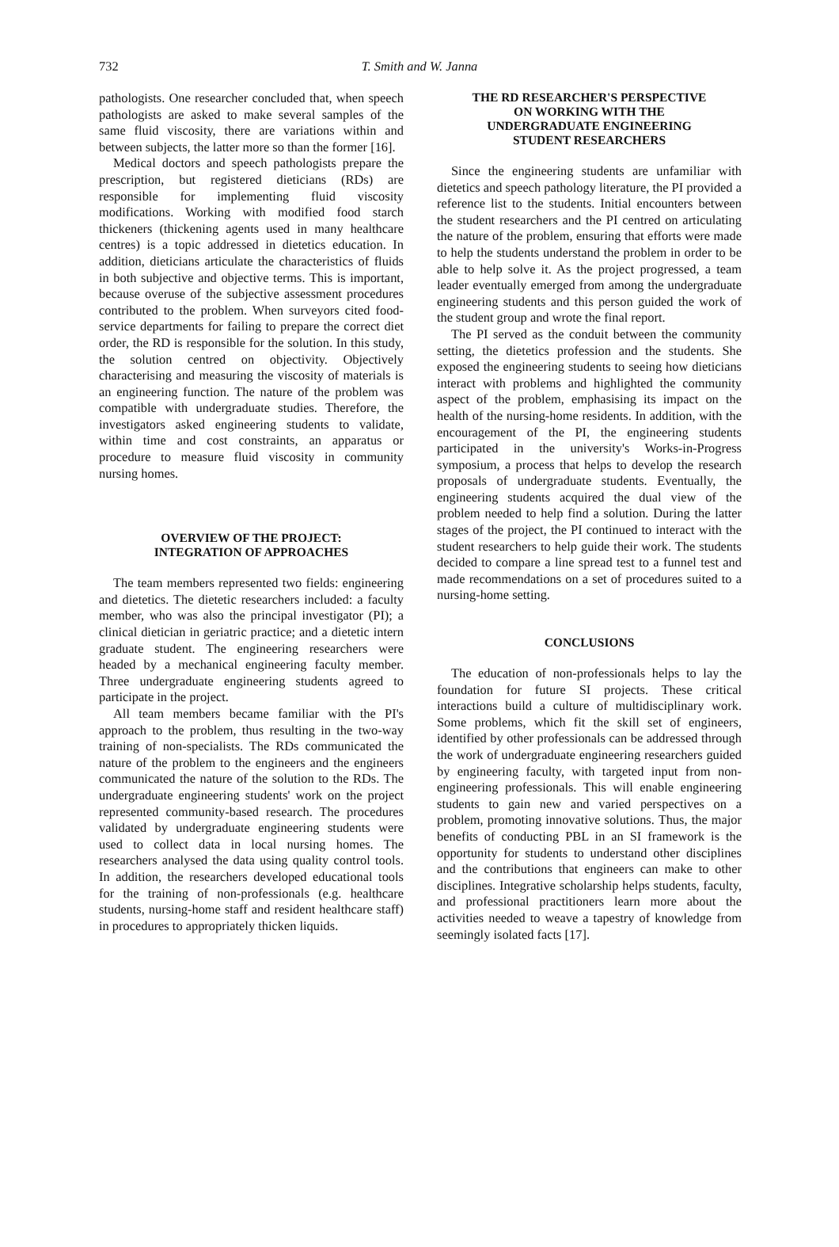732 T. Smith and W. Janna
pathologists. One researcher concluded that, when speech pathologists are asked to make several samples of the same fluid viscosity, there are variations within and between subjects, the latter more so than the former [16].
Medical doctors and speech pathologists prepare the prescription, but registered dieticians (RDs) are responsible for implementing fluid viscosity modifications. Working with modified food starch thickeners (thickening agents used in many healthcare centres) is a topic addressed in dietetics education. In addition, dieticians articulate the characteristics of fluids in both subjective and objective terms. This is important, because overuse of the subjective assessment procedures contributed to the problem. When surveyors cited food-service departments for failing to prepare the correct diet order, the RD is responsible for the solution. In this study, the solution centred on objectivity. Objectively characterising and measuring the viscosity of materials is an engineering function. The nature of the problem was compatible with undergraduate studies. Therefore, the investigators asked engineering students to validate, within time and cost constraints, an apparatus or procedure to measure fluid viscosity in community nursing homes.
OVERVIEW OF THE PROJECT:
INTEGRATION OF APPROACHES
The team members represented two fields: engineering and dietetics. The dietetic researchers included: a faculty member, who was also the principal investigator (PI); a clinical dietician in geriatric practice; and a dietetic intern graduate student. The engineering researchers were headed by a mechanical engineering faculty member. Three undergraduate engineering students agreed to participate in the project.
All team members became familiar with the PI's approach to the problem, thus resulting in the two-way training of non-specialists. The RDs communicated the nature of the problem to the engineers and the engineers communicated the nature of the solution to the RDs. The undergraduate engineering students' work on the project represented community-based research. The procedures validated by undergraduate engineering students were used to collect data in local nursing homes. The researchers analysed the data using quality control tools. In addition, the researchers developed educational tools for the training of non-professionals (e.g. healthcare students, nursing-home staff and resident healthcare staff) in procedures to appropriately thicken liquids.
THE RD RESEARCHER'S PERSPECTIVE
ON WORKING WITH THE
UNDERGRADUATE ENGINEERING
STUDENT RESEARCHERS
Since the engineering students are unfamiliar with dietetics and speech pathology literature, the PI provided a reference list to the students. Initial encounters between the student researchers and the PI centred on articulating the nature of the problem, ensuring that efforts were made to help the students understand the problem in order to be able to help solve it. As the project progressed, a team leader eventually emerged from among the undergraduate engineering students and this person guided the work of the student group and wrote the final report.
The PI served as the conduit between the community setting, the dietetics profession and the students. She exposed the engineering students to seeing how dieticians interact with problems and highlighted the community aspect of the problem, emphasising its impact on the health of the nursing-home residents. In addition, with the encouragement of the PI, the engineering students participated in the university's Works-in-Progress symposium, a process that helps to develop the research proposals of undergraduate students. Eventually, the engineering students acquired the dual view of the problem needed to help find a solution. During the latter stages of the project, the PI continued to interact with the student researchers to help guide their work. The students decided to compare a line spread test to a funnel test and made recommendations on a set of procedures suited to a nursing-home setting.
CONCLUSIONS
The education of non-professionals helps to lay the foundation for future SI projects. These critical interactions build a culture of multidisciplinary work. Some problems, which fit the skill set of engineers, identified by other professionals can be addressed through the work of undergraduate engineering researchers guided by engineering faculty, with targeted input from non-engineering professionals. This will enable engineering students to gain new and varied perspectives on a problem, promoting innovative solutions. Thus, the major benefits of conducting PBL in an SI framework is the opportunity for students to understand other disciplines and the contributions that engineers can make to other disciplines. Integrative scholarship helps students, faculty, and professional practitioners learn more about the activities needed to weave a tapestry of knowledge from seemingly isolated facts [17].